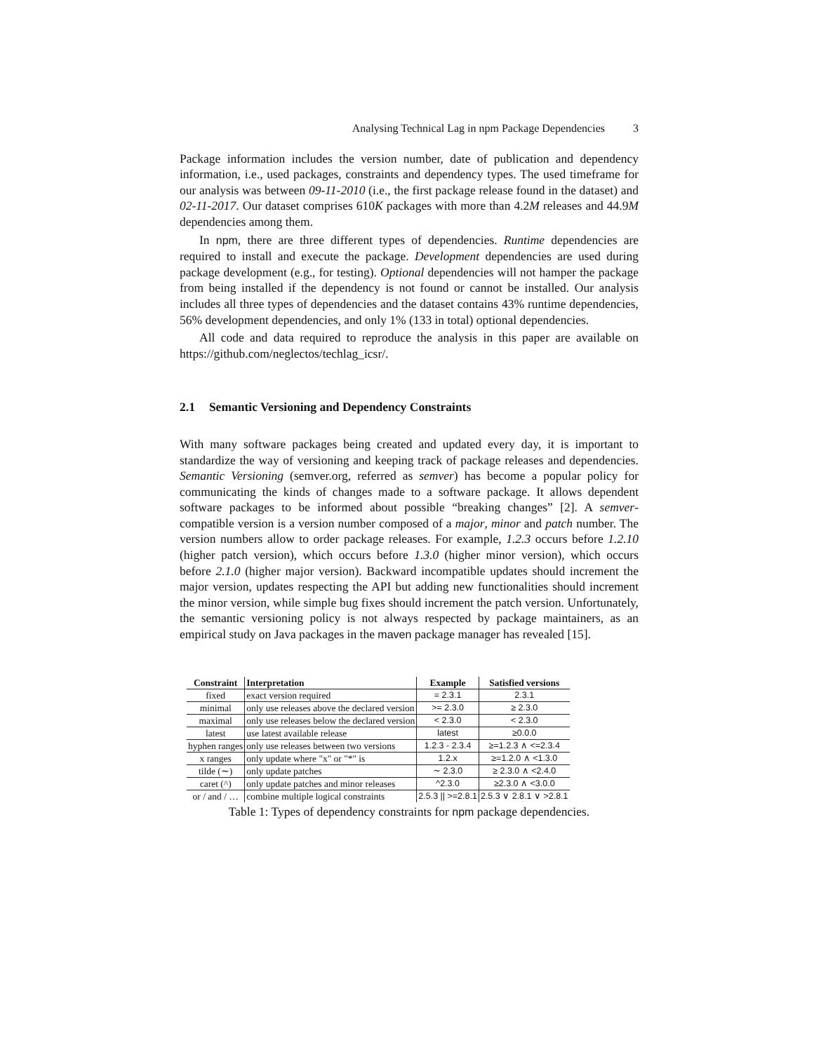Analysing Technical Lag in npm Package Dependencies 3
Package information includes the version number, date of publication and dependency information, i.e., used packages, constraints and dependency types. The used timeframe for our analysis was between 09-11-2010 (i.e., the first package release found in the dataset) and 02-11-2017. Our dataset comprises 610K packages with more than 4.2M releases and 44.9M dependencies among them.
In npm, there are three different types of dependencies. Runtime dependencies are required to install and execute the package. Development dependencies are used during package development (e.g., for testing). Optional dependencies will not hamper the package from being installed if the dependency is not found or cannot be installed. Our analysis includes all three types of dependencies and the dataset contains 43% runtime dependencies, 56% development dependencies, and only 1% (133 in total) optional dependencies.
All code and data required to reproduce the analysis in this paper are available on https://github.com/neglectos/techlag_icsr/.
2.1 Semantic Versioning and Dependency Constraints
With many software packages being created and updated every day, it is important to standardize the way of versioning and keeping track of package releases and dependencies. Semantic Versioning (semver.org, referred as semver) has become a popular policy for communicating the kinds of changes made to a software package. It allows dependent software packages to be informed about possible “breaking changes” [2]. A semver-compatible version is a version number composed of a major, minor and patch number. The version numbers allow to order package releases. For example, 1.2.3 occurs before 1.2.10 (higher patch version), which occurs before 1.3.0 (higher minor version), which occurs before 2.1.0 (higher major version). Backward incompatible updates should increment the major version, updates respecting the API but adding new functionalities should increment the minor version, while simple bug fixes should increment the patch version. Unfortunately, the semantic versioning policy is not always respected by package maintainers, as an empirical study on Java packages in the maven package manager has revealed [15].
| Constraint | Interpretation | Example | Satisfied versions |
| --- | --- | --- | --- |
| fixed | exact version required | = 2.3.1 | 2.3.1 |
| minimal | only use releases above the declared version | >= 2.3.0 | ≥ 2.3.0 |
| maximal | only use releases below the declared version | < 2.3.0 | < 2.3.0 |
| latest | use latest available release | latest | ≥0.0.0 |
| hyphen ranges | only use releases between two versions | 1.2.3 - 2.3.4 | ≥=1.2.3 ∧ <=2.3.4 |
| x ranges | only update where "x" or "*" is | 1.2.x | ≥=1.2.0 ∧ <1.3.0 |
| tilde (∼) | only update patches | ∼ 2.3.0 | ≥ 2.3.0 ∧ <2.4.0 |
| caret (^) | only update patches and minor releases | ^2.3.0 | ≥2.3.0 ∧ <3.0.0 |
| or / and / … | combine multiple logical constraints | 2.5.3 // >=2.8.1 | 2.5.3 ∨ 2.8.1 ∨ >2.8.1 |
Table 1: Types of dependency constraints for npm package dependencies.